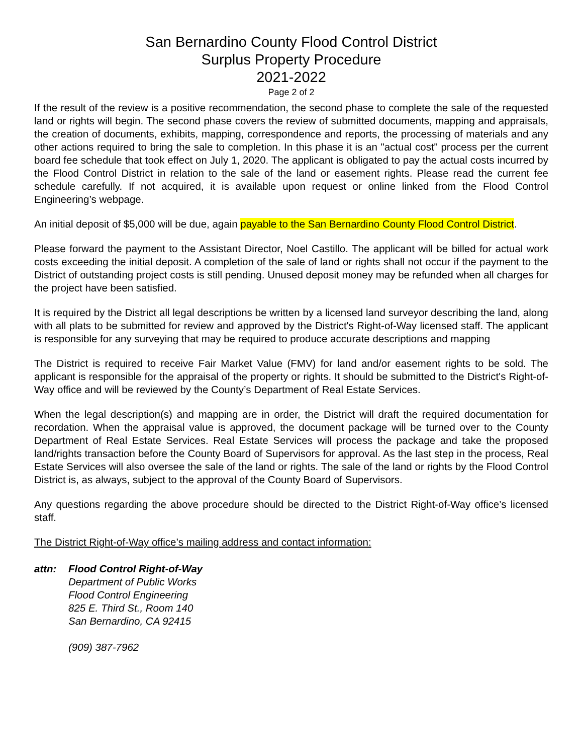San Bernardino County Flood Control District
Surplus Property Procedure
2021-2022
Page 2 of 2
If the result of the review is a positive recommendation, the second phase to complete the sale of the requested land or rights will begin. The second phase covers the review of submitted documents, mapping and appraisals, the creation of documents, exhibits, mapping, correspondence and reports, the processing of materials and any other actions required to bring the sale to completion. In this phase it is an "actual cost" process per the current board fee schedule that took effect on July 1, 2020. The applicant is obligated to pay the actual costs incurred by the Flood Control District in relation to the sale of the land or easement rights. Please read the current fee schedule carefully. If not acquired, it is available upon request or online linked from the Flood Control Engineering’s webpage.
An initial deposit of $5,000 will be due, again payable to the San Bernardino County Flood Control District.
Please forward the payment to the Assistant Director, Noel Castillo. The applicant will be billed for actual work costs exceeding the initial deposit. A completion of the sale of land or rights shall not occur if the payment to the District of outstanding project costs is still pending. Unused deposit money may be refunded when all charges for the project have been satisfied.
It is required by the District all legal descriptions be written by a licensed land surveyor describing the land, along with all plats to be submitted for review and approved by the District's Right-of-Way licensed staff. The applicant is responsible for any surveying that may be required to produce accurate descriptions and mapping
The District is required to receive Fair Market Value (FMV) for land and/or easement rights to be sold. The applicant is responsible for the appraisal of the property or rights. It should be submitted to the District's Right-of-Way office and will be reviewed by the County’s Department of Real Estate Services.
When the legal description(s) and mapping are in order, the District will draft the required documentation for recordation. When the appraisal value is approved, the document package will be turned over to the County Department of Real Estate Services. Real Estate Services will process the package and take the proposed land/rights transaction before the County Board of Supervisors for approval. As the last step in the process, Real Estate Services will also oversee the sale of the land or rights. The sale of the land or rights by the Flood Control District is, as always, subject to the approval of the County Board of Supervisors.
Any questions regarding the above procedure should be directed to the District Right-of-Way office’s licensed staff.
The District Right-of-Way office’s mailing address and contact information:
attn: Flood Control Right-of-Way
Department of Public Works
Flood Control Engineering
825 E. Third St., Room 140
San Bernardino, CA 92415
(909) 387-7962